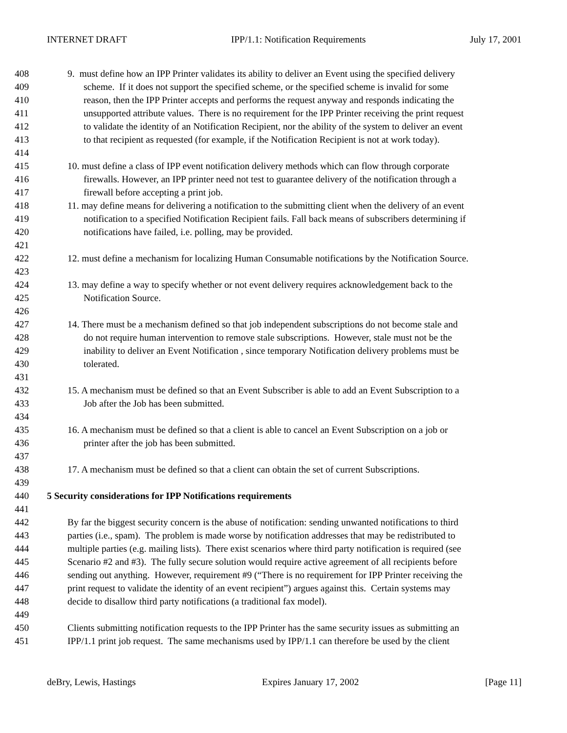INTERNET DRAFT IPP/1.1: Notification Requirements July 17, 2001
408 9. must define how an IPP Printer validates its ability to deliver an Event using the specified delivery
409 scheme. If it does not support the specified scheme, or the specified scheme is invalid for some
410 reason, then the IPP Printer accepts and performs the request anyway and responds indicating the
411 unsupported attribute values. There is no requirement for the IPP Printer receiving the print request
412 to validate the identity of an Notification Recipient, nor the ability of the system to deliver an event
413 to that recipient as requested (for example, if the Notification Recipient is not at work today).
414
415 10. must define a class of IPP event notification delivery methods which can flow through corporate
416 firewalls. However, an IPP printer need not test to guarantee delivery of the notification through a
417 firewall before accepting a print job.
418 11. may define means for delivering a notification to the submitting client when the delivery of an event
419 notification to a specified Notification Recipient fails. Fall back means of subscribers determining if
420 notifications have failed, i.e. polling, may be provided.
421
422 12. must define a mechanism for localizing Human Consumable notifications by the Notification Source.
423
424 13. may define a way to specify whether or not event delivery requires acknowledgement back to the
425 Notification Source.
426
427 14. There must be a mechanism defined so that job independent subscriptions do not become stale and
428 do not require human intervention to remove stale subscriptions. However, stale must not be the
429 inability to deliver an Event Notification , since temporary Notification delivery problems must be
430 tolerated.
431
432 15. A mechanism must be defined so that an Event Subscriber is able to add an Event Subscription to a
433 Job after the Job has been submitted.
434
435 16. A mechanism must be defined so that a client is able to cancel an Event Subscription on a job or
436 printer after the job has been submitted.
437
438 17. A mechanism must be defined so that a client can obtain the set of current Subscriptions.
439
440 5 Security considerations for IPP Notifications requirements
441
442 By far the biggest security concern is the abuse of notification: sending unwanted notifications to third
443 parties (i.e., spam). The problem is made worse by notification addresses that may be redistributed to
444 multiple parties (e.g. mailing lists). There exist scenarios where third party notification is required (see
445 Scenario #2 and #3). The fully secure solution would require active agreement of all recipients before
446 sending out anything. However, requirement #9 (“There is no requirement for IPP Printer receiving the
447 print request to validate the identity of an event recipient”) argues against this. Certain systems may
448 decide to disallow third party notifications (a traditional fax model).
449
450 Clients submitting notification requests to the IPP Printer has the same security issues as submitting an
451 IPP/1.1 print job request. The same mechanisms used by IPP/1.1 can therefore be used by the client
deBry, Lewis, Hastings Expires January 17, 2002 [Page 11]